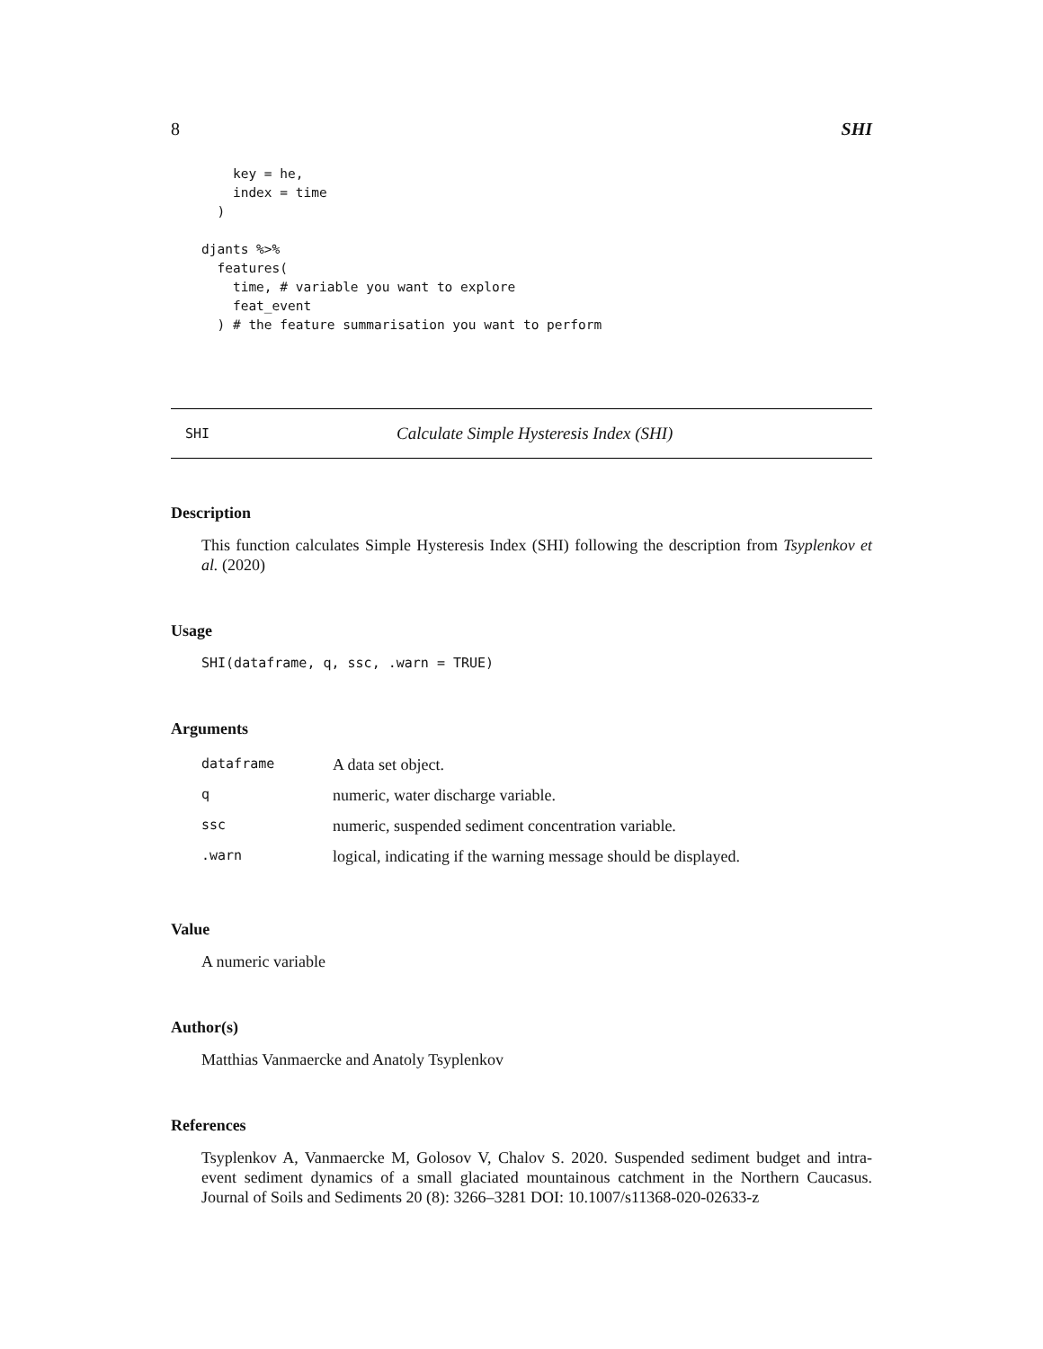8 SHI
    key = he,
    index = time
  )

djants %>%
  features(
    time, # variable you want to explore
    feat_event
  ) # the feature summarisation you want to perform
SHI Calculate Simple Hysteresis Index (SHI)
Description
This function calculates Simple Hysteresis Index (SHI) following the description from Tsyplenkov et al. (2020)
Usage
SHI(dataframe, q, ssc, .warn = TRUE)
Arguments
| dataframe | A data set object. |
| q | numeric, water discharge variable. |
| ssc | numeric, suspended sediment concentration variable. |
| .warn | logical, indicating if the warning message should be displayed. |
Value
A numeric variable
Author(s)
Matthias Vanmaercke and Anatoly Tsyplenkov
References
Tsyplenkov A, Vanmaercke M, Golosov V, Chalov S. 2020. Suspended sediment budget and intra-event sediment dynamics of a small glaciated mountainous catchment in the Northern Caucasus. Journal of Soils and Sediments 20 (8): 3266–3281 DOI: 10.1007/s11368-020-02633-z